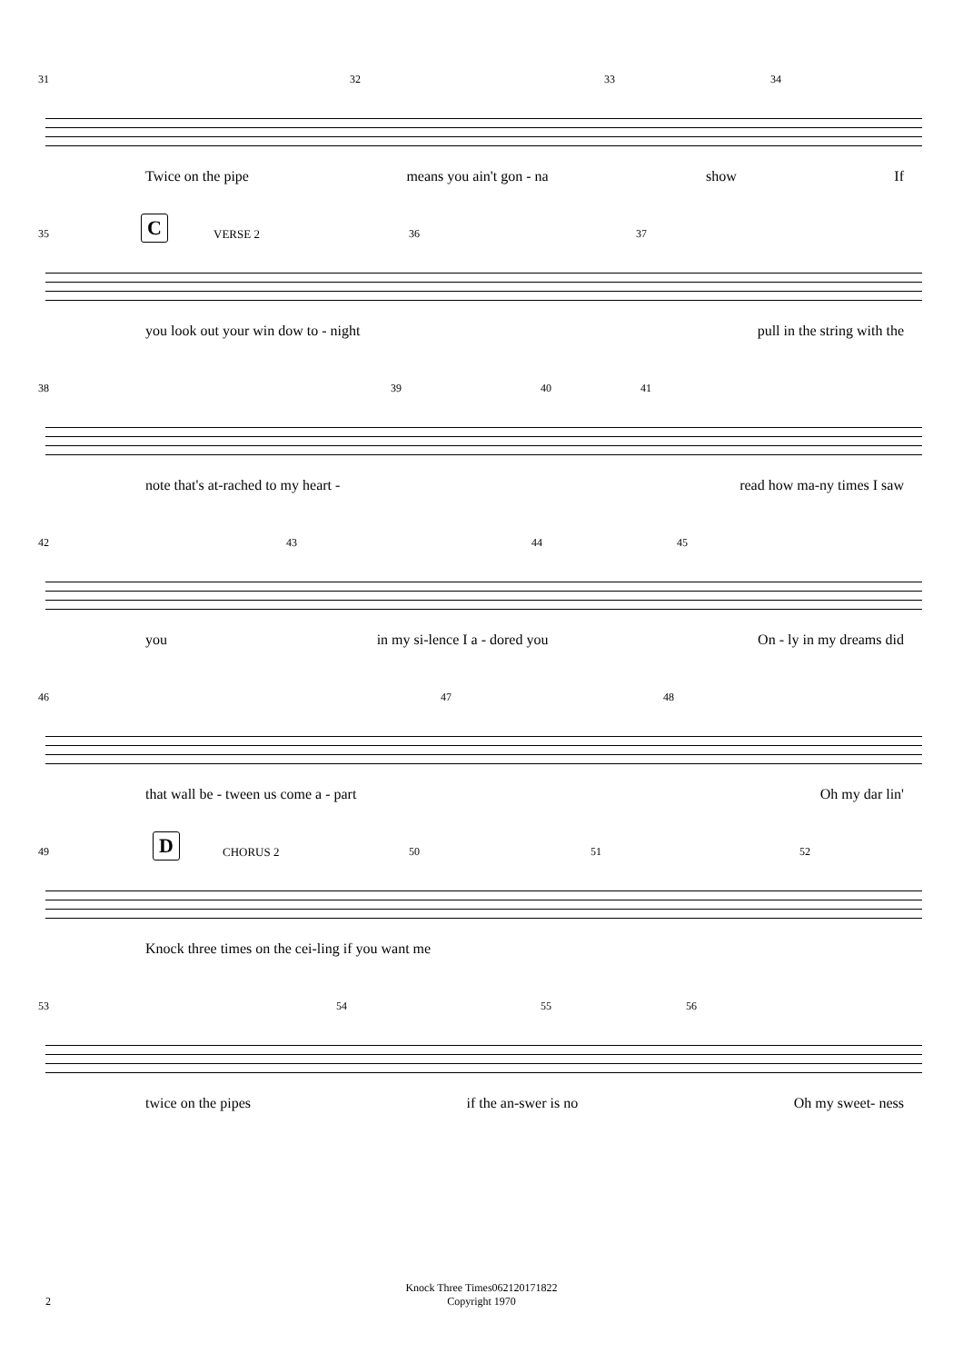31 32 33 34
Twice on the pipe means you ain't gon - na show If
35 36 37
C VERSE 2
you look out your win dow to - night pull in the string with the
38 39 40 41
note that's at-rached to my heart - read how ma-ny times I saw
42 43 44 45
you in my si-lence I a - dored you On - ly in my dreams did
46 47 48
that wall be - tween us come a - part Oh my dar lin'
49 50 51 52
D CHORUS 2
Knock three times on the cei-ling if you want me
53 54 55 56
twice on the pipes if the an-swer is no Oh my sweet- ness
Knock Three Times062120171822
Copyright 1970
2